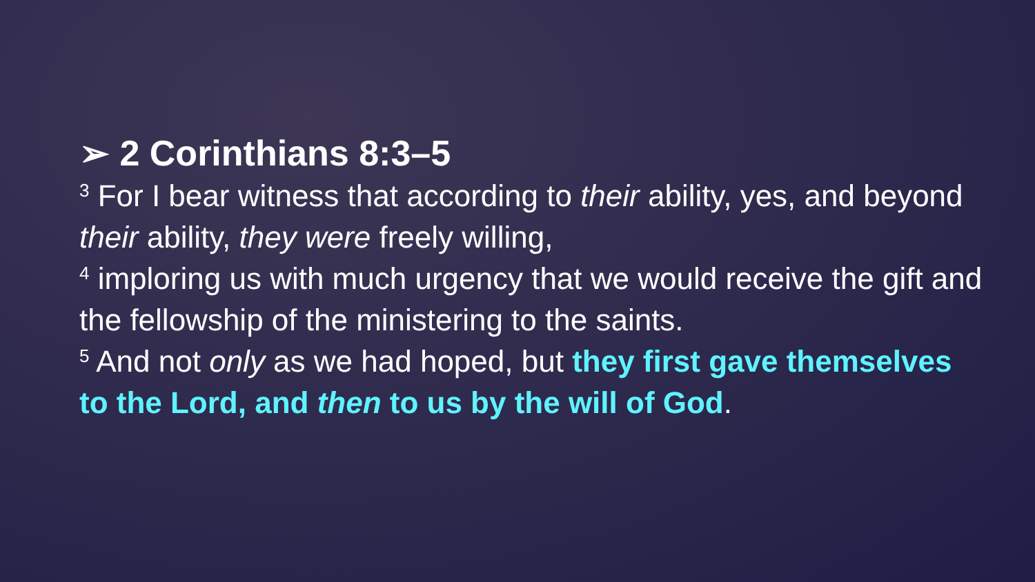➢ 2 Corinthians 8:3–5
<sup>3</sup> For I bear witness that according to their ability, yes, and beyond their ability, they were freely willing,
<sup>4</sup> imploring us with much urgency that we would receive the gift and the fellowship of the ministering to the saints.
<sup>5</sup> And not only as we had hoped, but they first gave themselves to the Lord, and then to us by the will of God.